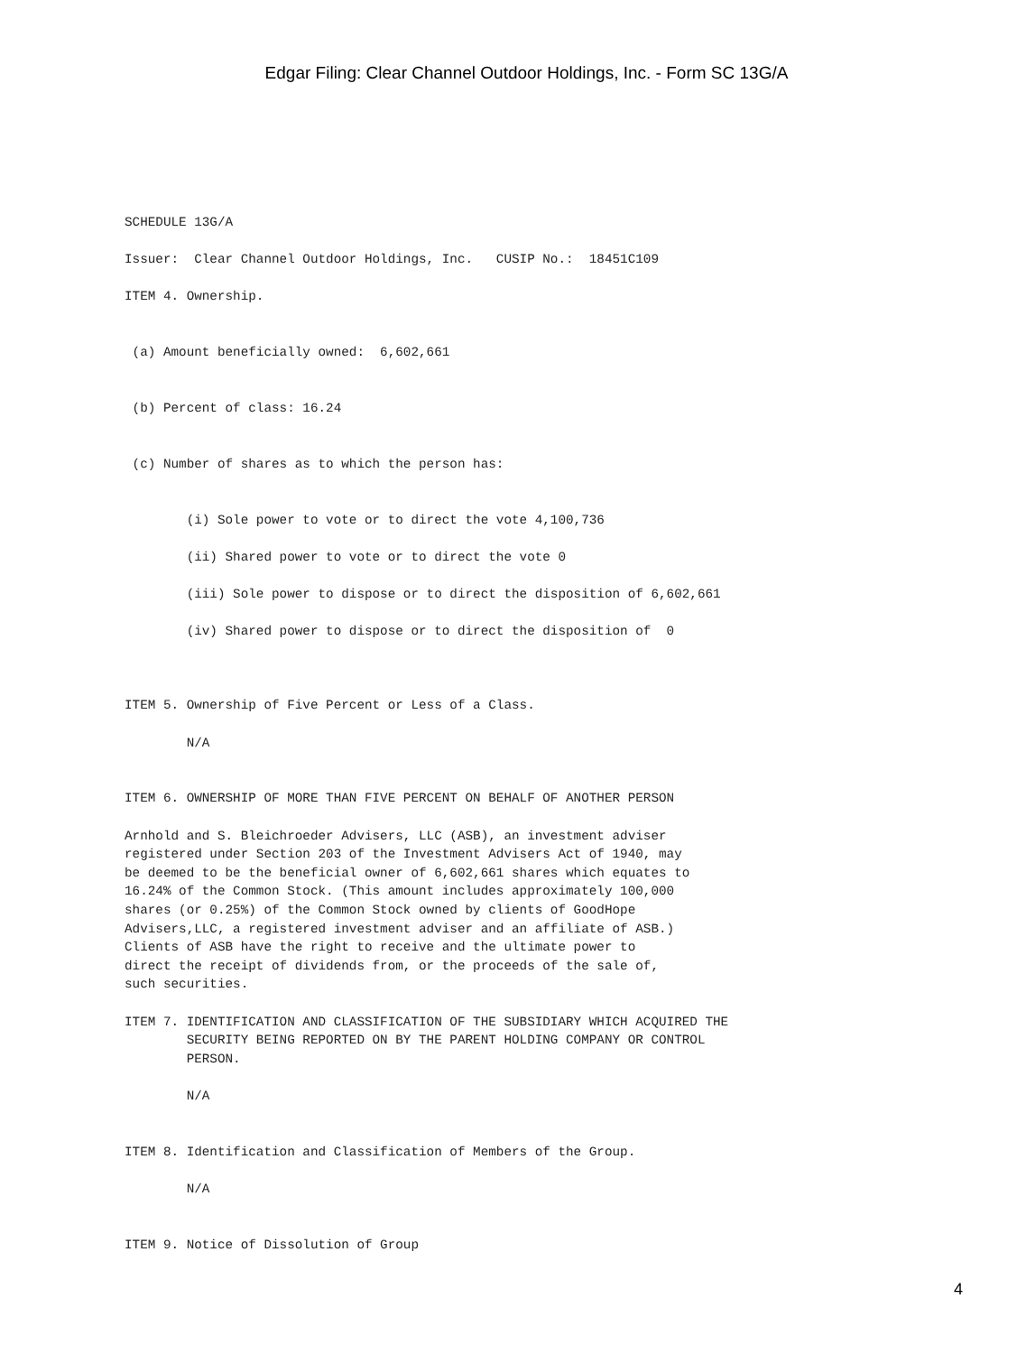Edgar Filing: Clear Channel Outdoor Holdings, Inc. - Form SC 13G/A
SCHEDULE 13G/A

Issuer:  Clear Channel Outdoor Holdings, Inc.   CUSIP No.:  18451C109

ITEM 4. Ownership.


 (a) Amount beneficially owned:  6,602,661


 (b) Percent of class: 16.24


 (c) Number of shares as to which the person has:


        (i) Sole power to vote or to direct the vote 4,100,736

        (ii) Shared power to vote or to direct the vote 0

        (iii) Sole power to dispose or to direct the disposition of 6,602,661

        (iv) Shared power to dispose or to direct the disposition of  0



ITEM 5. Ownership of Five Percent or Less of a Class.

        N/A


ITEM 6. OWNERSHIP OF MORE THAN FIVE PERCENT ON BEHALF OF ANOTHER PERSON

Arnhold and S. Bleichroeder Advisers, LLC (ASB), an investment adviser
registered under Section 203 of the Investment Advisers Act of 1940, may
be deemed to be the beneficial owner of 6,602,661 shares which equates to
16.24% of the Common Stock. (This amount includes approximately 100,000
shares (or 0.25%) of the Common Stock owned by clients of GoodHope
Advisers,LLC, a registered investment adviser and an affiliate of ASB.)
Clients of ASB have the right to receive and the ultimate power to
direct the receipt of dividends from, or the proceeds of the sale of,
such securities.

ITEM 7. IDENTIFICATION AND CLASSIFICATION OF THE SUBSIDIARY WHICH ACQUIRED THE
        SECURITY BEING REPORTED ON BY THE PARENT HOLDING COMPANY OR CONTROL
        PERSON.

        N/A


ITEM 8. Identification and Classification of Members of the Group.

        N/A


ITEM 9. Notice of Dissolution of Group
4